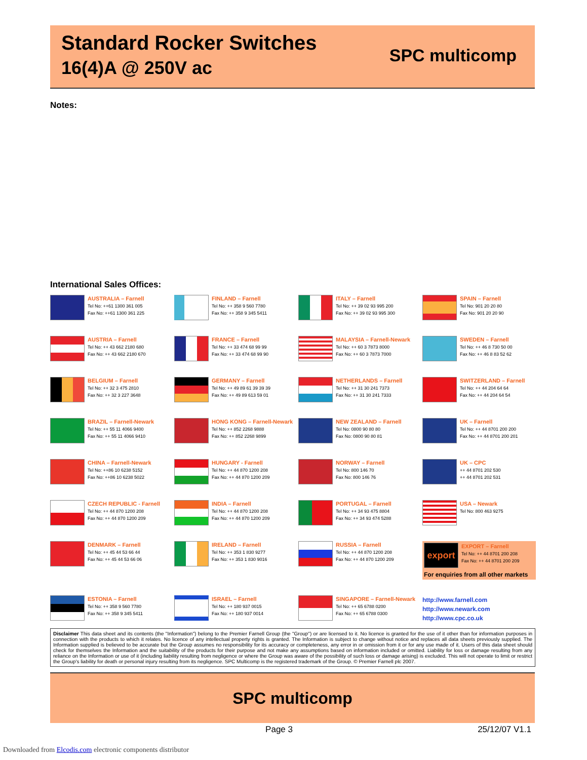Standard Rocker Switches
16(4)A @ 250V ac
SPC multicomp
Notes:
International Sales Offices:
AUSTRALIA – Farnell
Tel No: ++61 1300 361 005
Fax No: ++61 1300 361 225
FINLAND – Farnell
Tel No: ++ 358 9 560 7780
Fax No: ++ 358 9 345 5411
ITALY – Farnell
Tel No: ++ 39 02 93 995 200
Fax No: ++ 39 02 93 995 300
SPAIN – Farnell
Tel No: 901 20 20 80
Fax No: 901 20 20 90
AUSTRIA – Farnell
Tel No: ++ 43 662 2180 680
Fax No: ++ 43 662 2180 670
FRANCE – Farnell
Tel No: ++ 33 474 68 99 99
Fax No: ++ 33 474 68 99 90
MALAYSIA – Farnell-Newark
Tel No: ++ 60 3 7873 8000
Fax No: ++ 60 3 7873 7000
SWEDEN – Farnell
Tel No: ++ 46 8 730 50 00
Fax No: ++ 46 8 83 52 62
BELGIUM – Farnell
Tel No: ++ 32 3 475 2810
Fax No: ++ 32 3 227 3648
GERMANY – Farnell
Tel No: ++ 49 89 61 39 39 39
Fax No: ++ 49 89 613 59 01
NETHERLANDS – Farnell
Tel No: ++ 31 30 241 7373
Fax No: ++ 31 30 241 7333
SWITZERLAND – Farnell
Tel No: ++ 44 204 64 64
Fax No: ++ 44 204 64 54
BRAZIL – Farnell-Newark
Tel No: ++ 55 11 4066 9400
Fax No: ++ 55 11 4066 9410
HONG KONG – Farnell-Newark
Tel No: ++ 852 2268 9888
Fax No: ++ 852 2268 9899
NEW ZEALAND – Farnell
Tel No: 0800 90 80 80
Fax No: 0800 90 80 81
UK – Farnell
Tel No: ++ 44 8701 200 200
Fax No: ++ 44 8701 200 201
CHINA – Farnell-Newark
Tel No: ++86 10 6238 5152
Fax No: ++86 10 6238 5022
HUNGARY - Farnell
Tel No: ++ 44 870 1200 208
Fax No: ++ 44 870 1200 209
NORWAY – Farnell
Tel No: 800 146 70
Fax No: 800 146 76
UK – CPC
++ 44 8701 202 530
++ 44 8701 202 531
CZECH REPUBLIC - Farnell
Tel No: ++ 44 870 1200 208
Fax No: ++ 44 870 1200 209
INDIA – Farnell
Tel No: ++ 44 870 1200 208
Fax No: ++ 44 870 1200 209
PORTUGAL – Farnell
Tel No: ++ 34 93 475 8804
Fax No: ++ 34 93 474 5288
USA – Newark
Tel No: 800 463 9275
DENMARK – Farnell
Tel No: ++ 45 44 53 66 44
Fax No: ++ 45 44 53 66 06
IRELAND – Farnell
Tel No: ++ 353 1 830 9277
Fax No: ++ 353 1 830 9016
RUSSIA – Farnell
Tel No: ++ 44 870 1200 208
Fax No: ++ 44 870 1200 209
export
EXPORT – Farnell
Tel No: ++ 44 8701 200 208
Fax No: ++ 44 8701 200 209
For enquiries from all other markets
ESTONIA – Farnell
Tel No: ++ 358 9 560 7780
Fax No: ++ 358 9 345 5411
ISRAEL – Farnell
Tel No: ++ 180 937 0015
Fax No: ++ 180 937 0014
SINGAPORE – Farnell-Newark
Tel No: ++ 65 6788 0200
Fax No: ++ 65 6788 0300
http://www.farnell.com
http://www.newark.com
http://www.cpc.co.uk
Disclaimer This data sheet and its contents (the "Information") belong to the Premier Farnell Group (the "Group") or are licensed to it. No licence is granted for the use of it other than for information purposes in connection with the products to which it relates. No licence of any intellectual property rights is granted. The Information is subject to change without notice and replaces all data sheets previously supplied. The Information supplied is believed to be accurate but the Group assumes no responsibility for its accuracy or completeness, any error in or omission from it or for any use made of it. Users of this data sheet should check for themselves the Information and the suitability of the products for their purpose and not make any assumptions based on information included or omitted. Liability for loss or damage resulting from any reliance on the Information or use of it (including liability resulting from negligence or where the Group was aware of the possibility of such loss or damage arising) is excluded. This will not operate to limit or restrict the Group's liability for death or personal injury resulting from its negligence. SPC Multicomp is the registered trademark of the Group. © Premier Farnell plc 2007.
SPC multicomp
Page 3 25/12/07 V1.1
Downloaded from Elcodis.com electronic components distributor